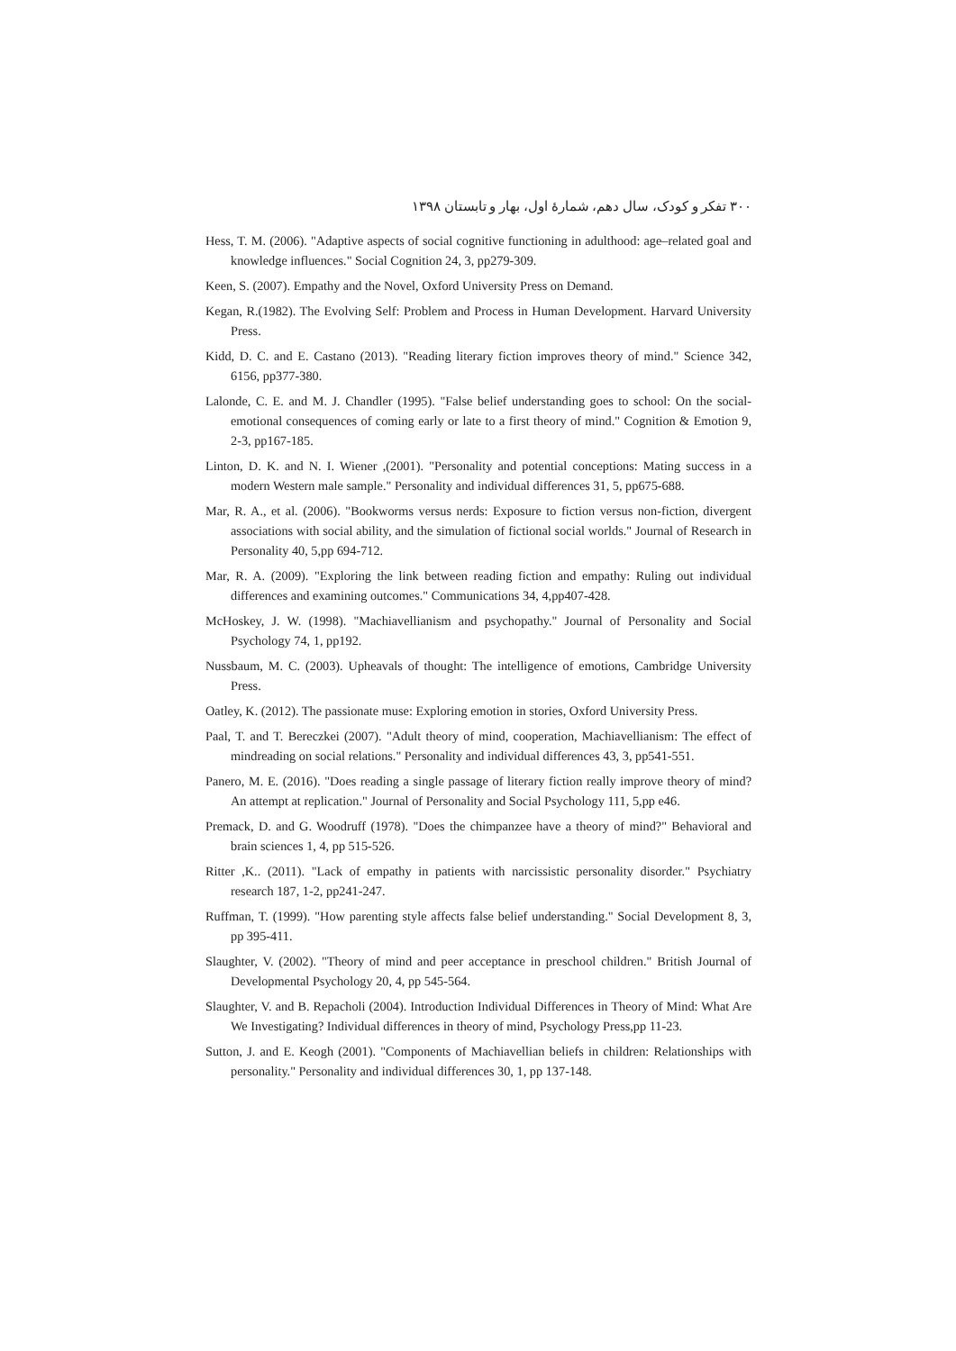۳۰۰ تفکر و کودک، سال دهم، شمارهٔ اول، بهار و تابستان ۱۳۹۸
Hess, T. M. (2006). "Adaptive aspects of social cognitive functioning in adulthood: age–related goal and knowledge influences." Social Cognition 24, 3, pp279-309.
Keen, S. (2007). Empathy and the Novel, Oxford University Press on Demand.
Kegan, R.(1982). The Evolving Self: Problem and Process in Human Development. Harvard University Press.
Kidd, D. C. and E. Castano (2013). "Reading literary fiction improves theory of mind." Science 342, 6156, pp377-380.
Lalonde, C. E. and M. J. Chandler (1995). "False belief understanding goes to school: On the social-emotional consequences of coming early or late to a first theory of mind." Cognition & Emotion 9, 2-3, pp167-185.
Linton, D. K. and N. I. Wiener ,(2001). "Personality and potential conceptions: Mating success in a modern Western male sample." Personality and individual differences 31, 5, pp675-688.
Mar, R. A., et al. (2006). "Bookworms versus nerds: Exposure to fiction versus non-fiction, divergent associations with social ability, and the simulation of fictional social worlds." Journal of Research in Personality 40, 5,pp 694-712.
Mar, R. A. (2009). "Exploring the link between reading fiction and empathy: Ruling out individual differences and examining outcomes." Communications 34, 4,pp407-428.
McHoskey, J. W. (1998). "Machiavellianism and psychopathy." Journal of Personality and Social Psychology 74, 1, pp192.
Nussbaum, M. C. (2003). Upheavals of thought: The intelligence of emotions, Cambridge University Press.
Oatley, K. (2012). The passionate muse: Exploring emotion in stories, Oxford University Press.
Paal, T. and T. Bereczkei (2007). "Adult theory of mind, cooperation, Machiavellianism: The effect of mindreading on social relations." Personality and individual differences 43, 3, pp541-551.
Panero, M. E. (2016). "Does reading a single passage of literary fiction really improve theory of mind? An attempt at replication." Journal of Personality and Social Psychology 111, 5,pp e46.
Premack, D. and G. Woodruff (1978). "Does the chimpanzee have a theory of mind?" Behavioral and brain sciences 1, 4, pp 515-526.
Ritter ,K.. (2011). "Lack of empathy in patients with narcissistic personality disorder." Psychiatry research 187, 1-2, pp241-247.
Ruffman, T. (1999). "How parenting style affects false belief understanding." Social Development 8, 3, pp 395-411.
Slaughter, V. (2002). "Theory of mind and peer acceptance in preschool children." British Journal of Developmental Psychology 20, 4, pp 545-564.
Slaughter, V. and B. Repacholi (2004). Introduction Individual Differences in Theory of Mind: What Are We Investigating? Individual differences in theory of mind, Psychology Press,pp 11-23.
Sutton, J. and E. Keogh (2001). "Components of Machiavellian beliefs in children: Relationships with personality." Personality and individual differences 30, 1, pp 137-148.